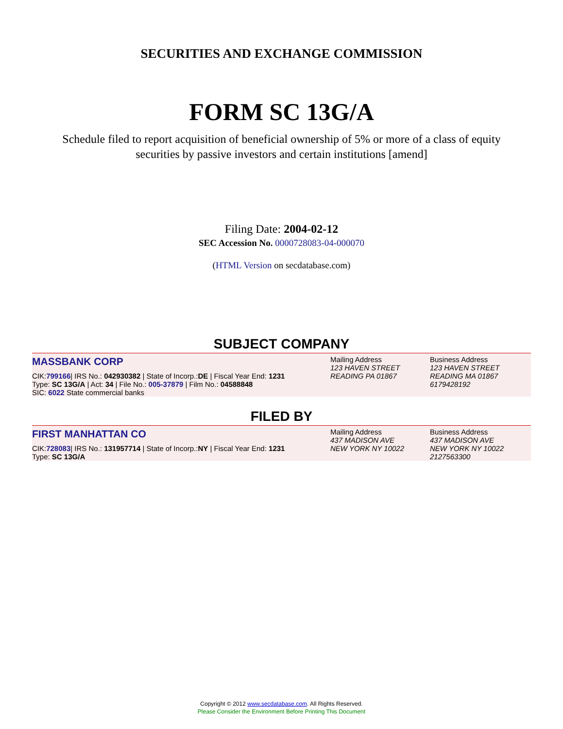SECURITIES AND EXCHANGE COMMISSION
FORM SC 13G/A
Schedule filed to report acquisition of beneficial ownership of 5% or more of a class of equity securities by passive investors and certain institutions [amend]
Filing Date: 2004-02-12
SEC Accession No. 0000728083-04-000070
(HTML Version on secdatabase.com)
SUBJECT COMPANY
MASSBANK CORP
CIK:799166| IRS No.: 042930382 | State of Incorp.:DE | Fiscal Year End: 1231
Type: SC 13G/A | Act: 34 | File No.: 005-37879 | Film No.: 04588848
SIC: 6022 State commercial banks
Mailing Address
123 HAVEN STREET
READING PA 01867
Business Address
123 HAVEN STREET
READING MA 01867
6179428192
FILED BY
FIRST MANHATTAN CO
CIK:728083| IRS No.: 131957714 | State of Incorp.:NY | Fiscal Year End: 1231
Type: SC 13G/A
Mailing Address
437 MADISON AVE
NEW YORK NY 10022
Business Address
437 MADISON AVE
NEW YORK NY 10022
2127563300
Copyright © 2012 www.secdatabase.com. All Rights Reserved.
Please Consider the Environment Before Printing This Document